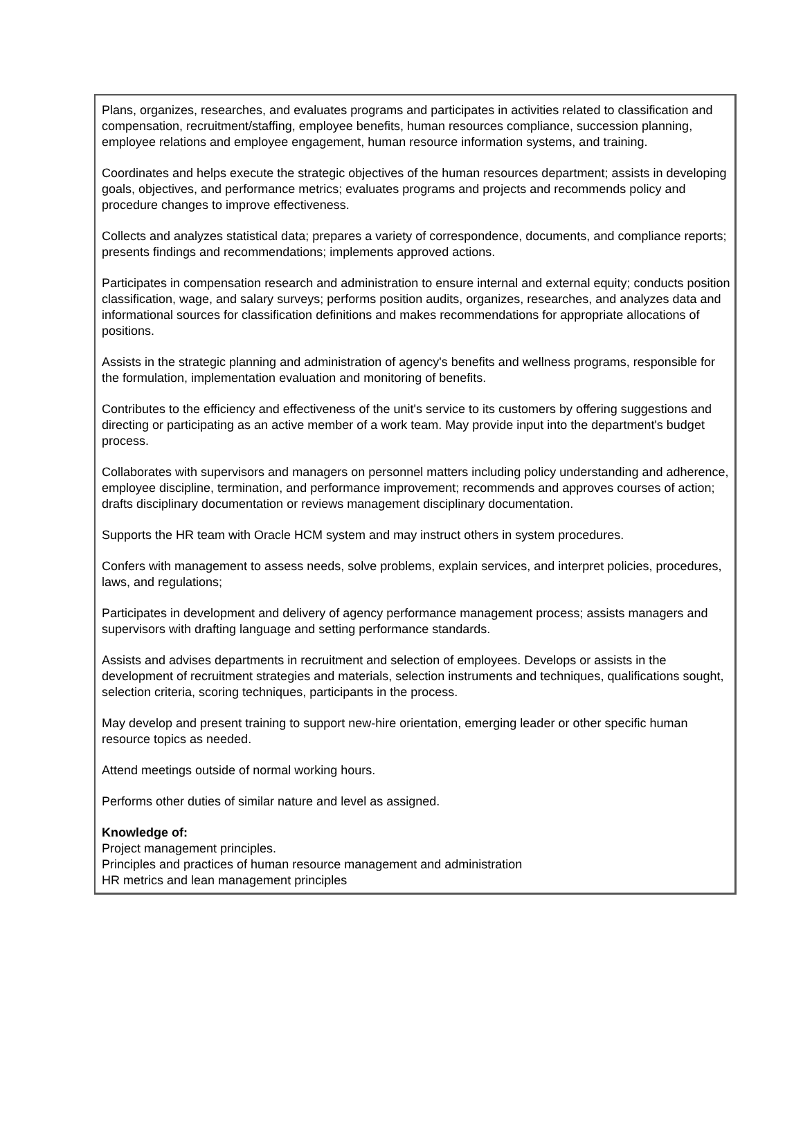Plans, organizes, researches, and evaluates programs and participates in activities related to classification and compensation, recruitment/staffing, employee benefits, human resources compliance, succession planning, employee relations and employee engagement, human resource information systems, and training.
Coordinates and helps execute the strategic objectives of the human resources department; assists in developing goals, objectives, and performance metrics; evaluates programs and projects and recommends policy and procedure changes to improve effectiveness.
Collects and analyzes statistical data; prepares a variety of correspondence, documents, and compliance reports; presents findings and recommendations; implements approved actions.
Participates in compensation research and administration to ensure internal and external equity; conducts position classification, wage, and salary surveys; performs position audits, organizes, researches, and analyzes data and informational sources for classification definitions and makes recommendations for appropriate allocations of positions.
Assists in the strategic planning and administration of agency's benefits and wellness programs, responsible for the formulation, implementation evaluation and monitoring of benefits.
Contributes to the efficiency and effectiveness of the unit's service to its customers by offering suggestions and directing or participating as an active member of a work team. May provide input into the department's budget process.
Collaborates with supervisors and managers on personnel matters including policy understanding and adherence, employee discipline, termination, and performance improvement; recommends and approves courses of action; drafts disciplinary documentation or reviews management disciplinary documentation.
Supports the HR team with Oracle HCM system and may instruct others in system procedures.
Confers with management to assess needs, solve problems, explain services, and interpret policies, procedures, laws, and regulations;
Participates in development and delivery of agency performance management process; assists managers and supervisors with drafting language and setting performance standards.
Assists and advises departments in recruitment and selection of employees. Develops or assists in the development of recruitment strategies and materials, selection instruments and techniques, qualifications sought, selection criteria, scoring techniques, participants in the process.
May develop and present training to support new-hire orientation, emerging leader or other specific human resource topics as needed.
Attend meetings outside of normal working hours.
Performs other duties of similar nature and level as assigned.
Knowledge of:
Project management principles.
Principles and practices of human resource management and administration
HR metrics and lean management principles